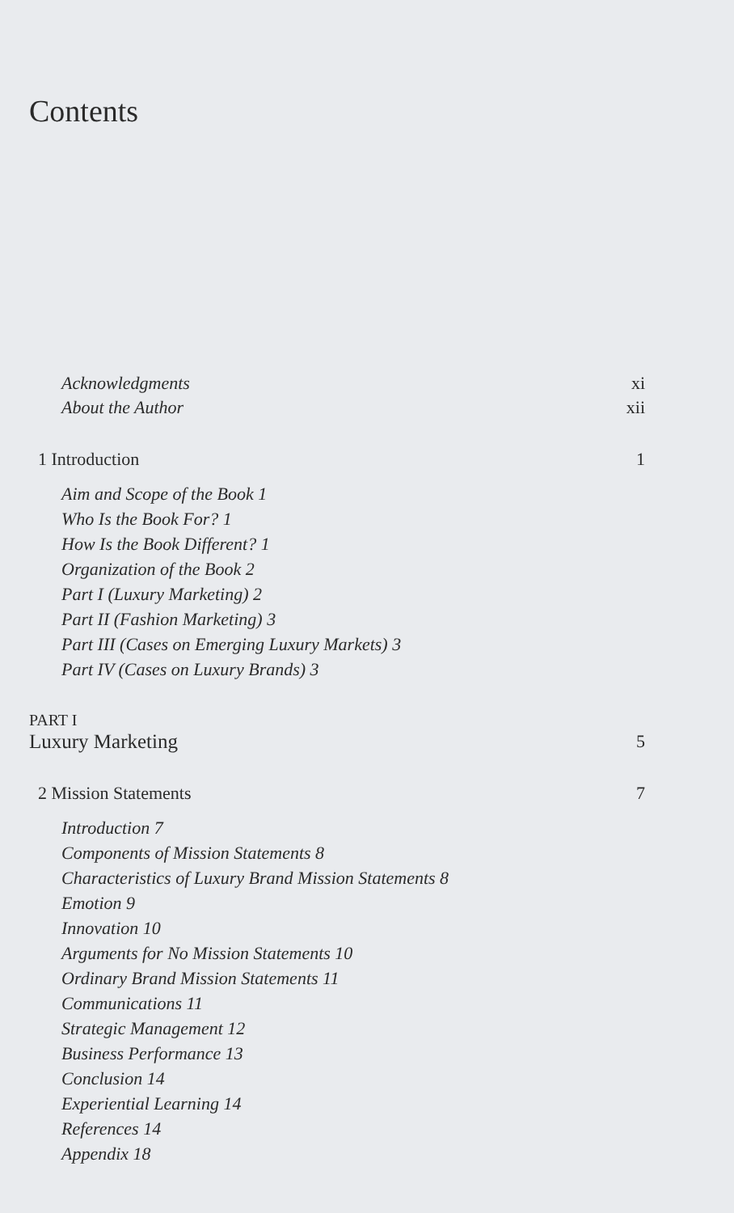Contents
Acknowledgments xi
About the Author xii
1 Introduction 1
Aim and Scope of the Book 1
Who Is the Book For? 1
How Is the Book Different? 1
Organization of the Book 2
Part I (Luxury Marketing) 2
Part II (Fashion Marketing) 3
Part III (Cases on Emerging Luxury Markets) 3
Part IV (Cases on Luxury Brands) 3
PART I
Luxury Marketing 5
2 Mission Statements 7
Introduction 7
Components of Mission Statements 8
Characteristics of Luxury Brand Mission Statements 8
Emotion 9
Innovation 10
Arguments for No Mission Statements 10
Ordinary Brand Mission Statements 11
Communications 11
Strategic Management 12
Business Performance 13
Conclusion 14
Experiential Learning 14
References 14
Appendix 18